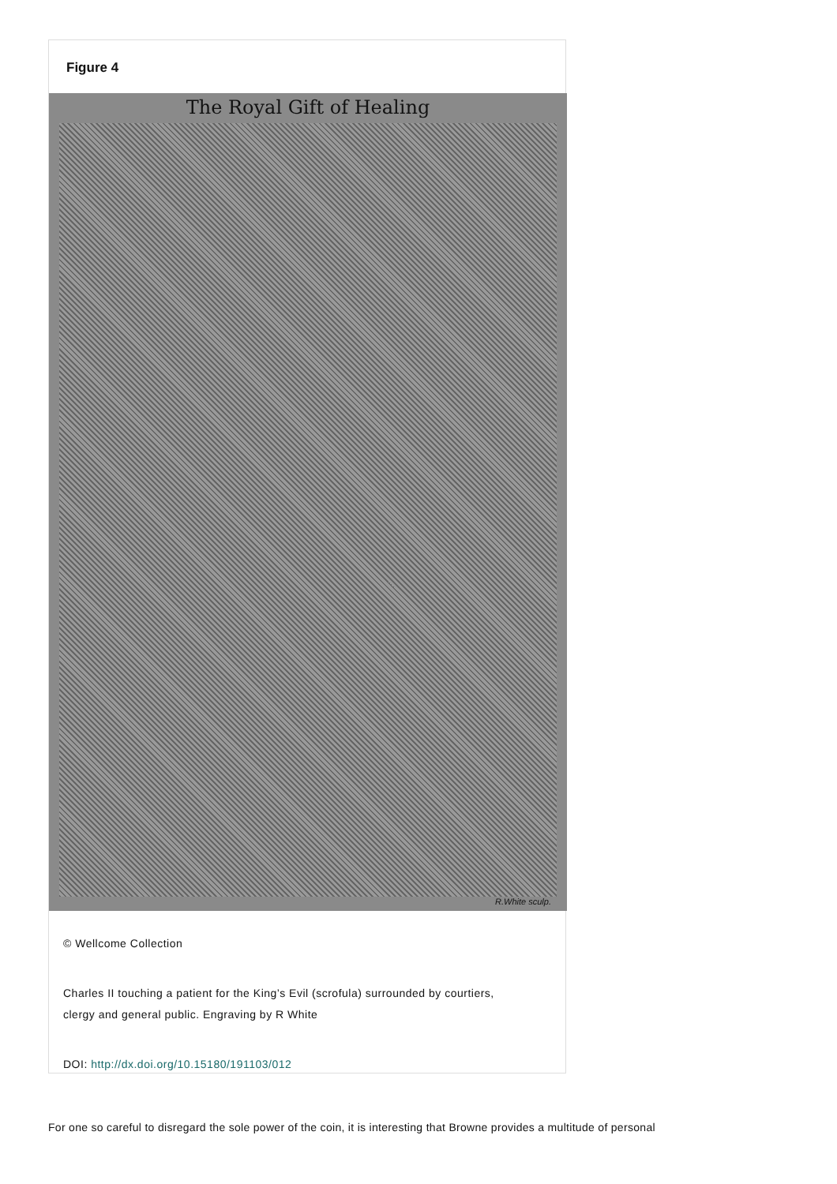Figure 4
The Royal Gift of Healing
R.White sculp.
© Wellcome Collection
Charles II touching a patient for the King’s Evil (scrofula) surrounded by courtiers,
clergy and general public. Engraving by R White
DOI: http://dx.doi.org/10.15180/191103/012
For one so careful to disregard the sole power of the coin, it is interesting that Browne provides a multitude of personal